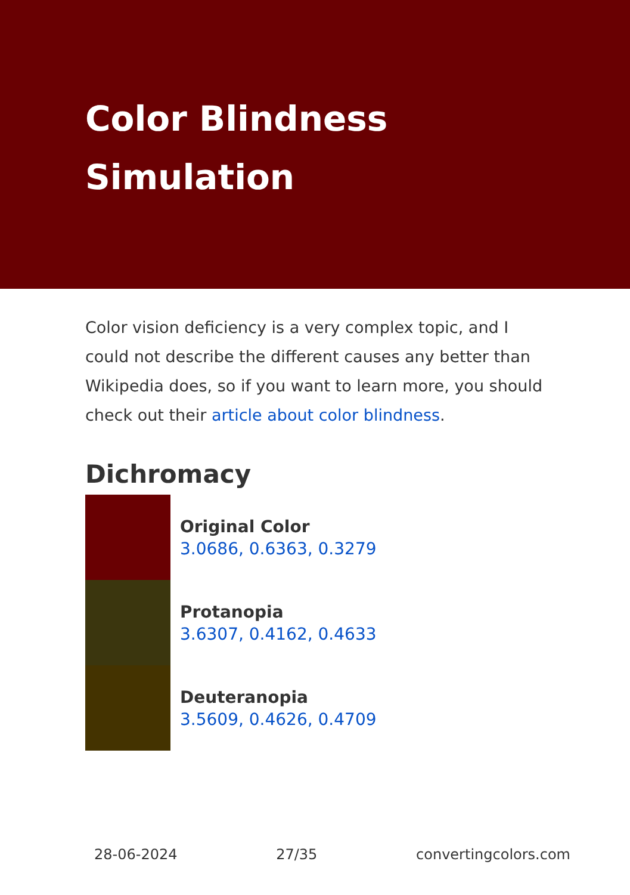Color Blindness
Simulation
Color vision deficiency is a very complex topic, and I could not describe the different causes any better than Wikipedia does, so if you want to learn more, you should check out their article about color blindness.
Dichromacy
Original Color
3.0686, 0.6363, 0.3279
Protanopia
3.6307, 0.4162, 0.4633
Deuteranopia
3.5609, 0.4626, 0.4709
28-06-2024 27/35 convertingcolors.com